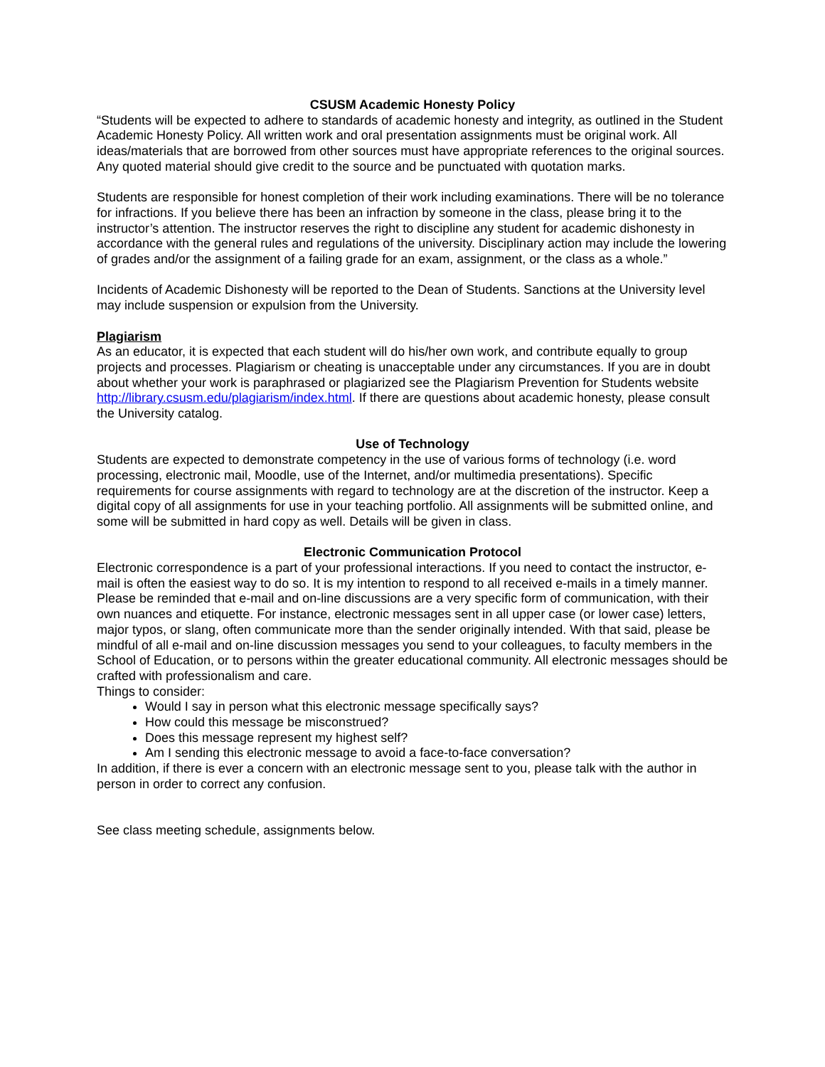CSUSM Academic Honesty Policy
“Students will be expected to adhere to standards of academic honesty and integrity, as outlined in the Student Academic Honesty Policy. All written work and oral presentation assignments must be original work. All ideas/materials that are borrowed from other sources must have appropriate references to the original sources. Any quoted material should give credit to the source and be punctuated with quotation marks.
Students are responsible for honest completion of their work including examinations. There will be no tolerance for infractions. If you believe there has been an infraction by someone in the class, please bring it to the instructor’s attention. The instructor reserves the right to discipline any student for academic dishonesty in accordance with the general rules and regulations of the university. Disciplinary action may include the lowering of grades and/or the assignment of a failing grade for an exam, assignment, or the class as a whole.”
Incidents of Academic Dishonesty will be reported to the Dean of Students. Sanctions at the University level may include suspension or expulsion from the University.
Plagiarism
As an educator, it is expected that each student will do his/her own work, and contribute equally to group projects and processes. Plagiarism or cheating is unacceptable under any circumstances. If you are in doubt about whether your work is paraphrased or plagiarized see the Plagiarism Prevention for Students website http://library.csusm.edu/plagiarism/index.html. If there are questions about academic honesty, please consult the University catalog.
Use of Technology
Students are expected to demonstrate competency in the use of various forms of technology (i.e. word processing, electronic mail, Moodle, use of the Internet, and/or multimedia presentations). Specific requirements for course assignments with regard to technology are at the discretion of the instructor. Keep a digital copy of all assignments for use in your teaching portfolio. All assignments will be submitted online, and some will be submitted in hard copy as well. Details will be given in class.
Electronic Communication Protocol
Electronic correspondence is a part of your professional interactions. If you need to contact the instructor, e-mail is often the easiest way to do so. It is my intention to respond to all received e-mails in a timely manner. Please be reminded that e-mail and on-line discussions are a very specific form of communication, with their own nuances and etiquette. For instance, electronic messages sent in all upper case (or lower case) letters, major typos, or slang, often communicate more than the sender originally intended. With that said, please be mindful of all e-mail and on-line discussion messages you send to your colleagues, to faculty members in the School of Education, or to persons within the greater educational community. All electronic messages should be crafted with professionalism and care.
Things to consider:
Would I say in person what this electronic message specifically says?
How could this message be misconstrued?
Does this message represent my highest self?
Am I sending this electronic message to avoid a face-to-face conversation?
In addition, if there is ever a concern with an electronic message sent to you, please talk with the author in person in order to correct any confusion.
See class meeting schedule, assignments below.